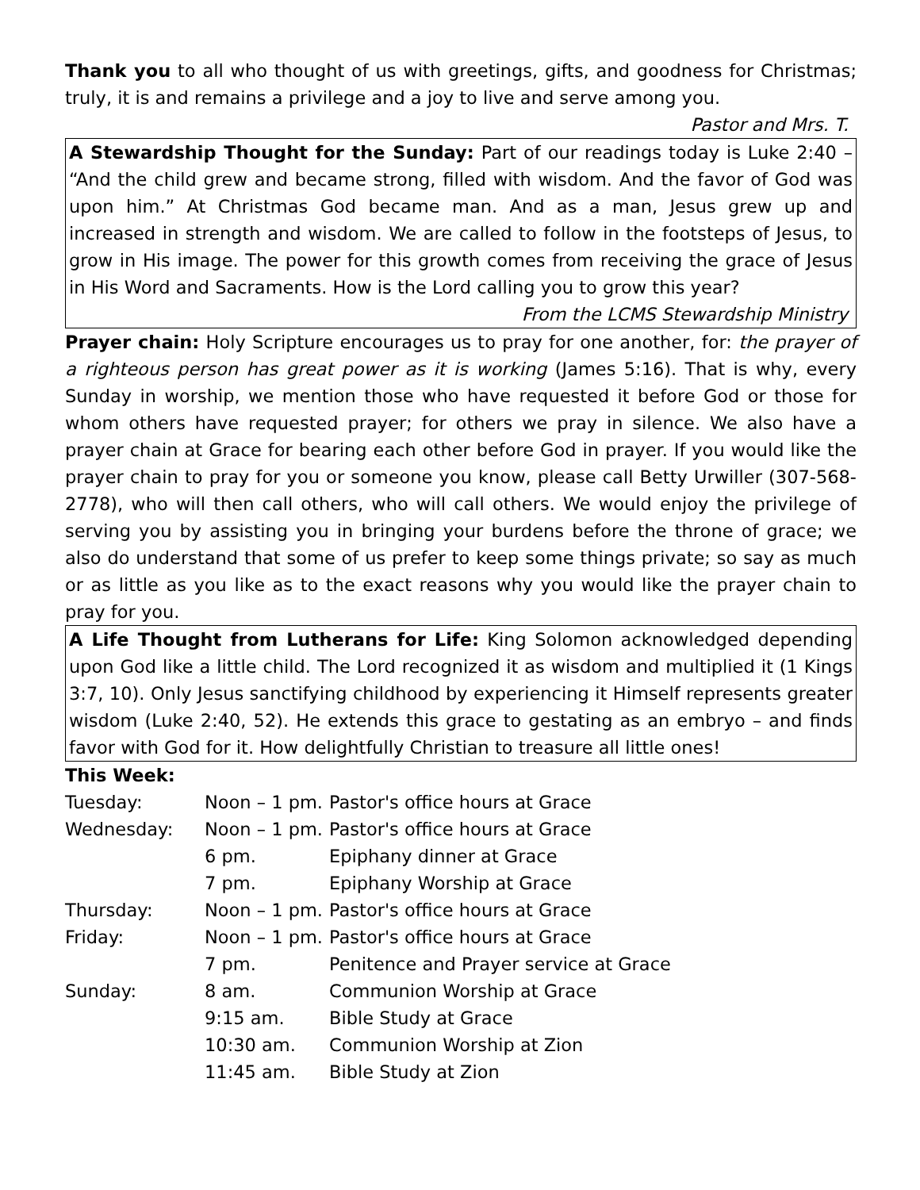Thank you to all who thought of us with greetings, gifts, and goodness for Christmas; truly, it is and remains a privilege and a joy to live and serve among you.
Pastor and Mrs. T.
A Stewardship Thought for the Sunday: Part of our readings today is Luke 2:40 – “And the child grew and became strong, filled with wisdom. And the favor of God was upon him.” At Christmas God became man. And as a man, Jesus grew up and increased in strength and wisdom. We are called to follow in the footsteps of Jesus, to grow in His image. The power for this growth comes from receiving the grace of Jesus in His Word and Sacraments. How is the Lord calling you to grow this year?
From the LCMS Stewardship Ministry
Prayer chain: Holy Scripture encourages us to pray for one another, for: the prayer of a righteous person has great power as it is working (James 5:16). That is why, every Sunday in worship, we mention those who have requested it before God or those for whom others have requested prayer; for others we pray in silence. We also have a prayer chain at Grace for bearing each other before God in prayer. If you would like the prayer chain to pray for you or someone you know, please call Betty Urwiller (307-568-2778), who will then call others, who will call others. We would enjoy the privilege of serving you by assisting you in bringing your burdens before the throne of grace; we also do understand that some of us prefer to keep some things private; so say as much or as little as you like as to the exact reasons why you would like the prayer chain to pray for you.
A Life Thought from Lutherans for Life: King Solomon acknowledged depending upon God like a little child. The Lord recognized it as wisdom and multiplied it (1 Kings 3:7, 10). Only Jesus sanctifying childhood by experiencing it Himself represents greater wisdom (Luke 2:40, 52). He extends this grace to gestating as an embryo – and finds favor with God for it. How delightfully Christian to treasure all little ones!
This Week:
| Tuesday: | Noon – 1 pm. | Pastor's office hours at Grace |
| Wednesday: | Noon – 1 pm. | Pastor's office hours at Grace |
| | 6 pm. | Epiphany dinner at Grace |
| | 7 pm. | Epiphany Worship at Grace |
| Thursday: | Noon – 1 pm. | Pastor's office hours at Grace |
| Friday: | Noon – 1 pm. | Pastor's office hours at Grace |
| | 7 pm. | Penitence and Prayer service at Grace |
| Sunday: | 8 am. | Communion Worship at Grace |
| | 9:15 am. | Bible Study at Grace |
| | 10:30 am. | Communion Worship at Zion |
| | 11:45 am. | Bible Study at Zion |